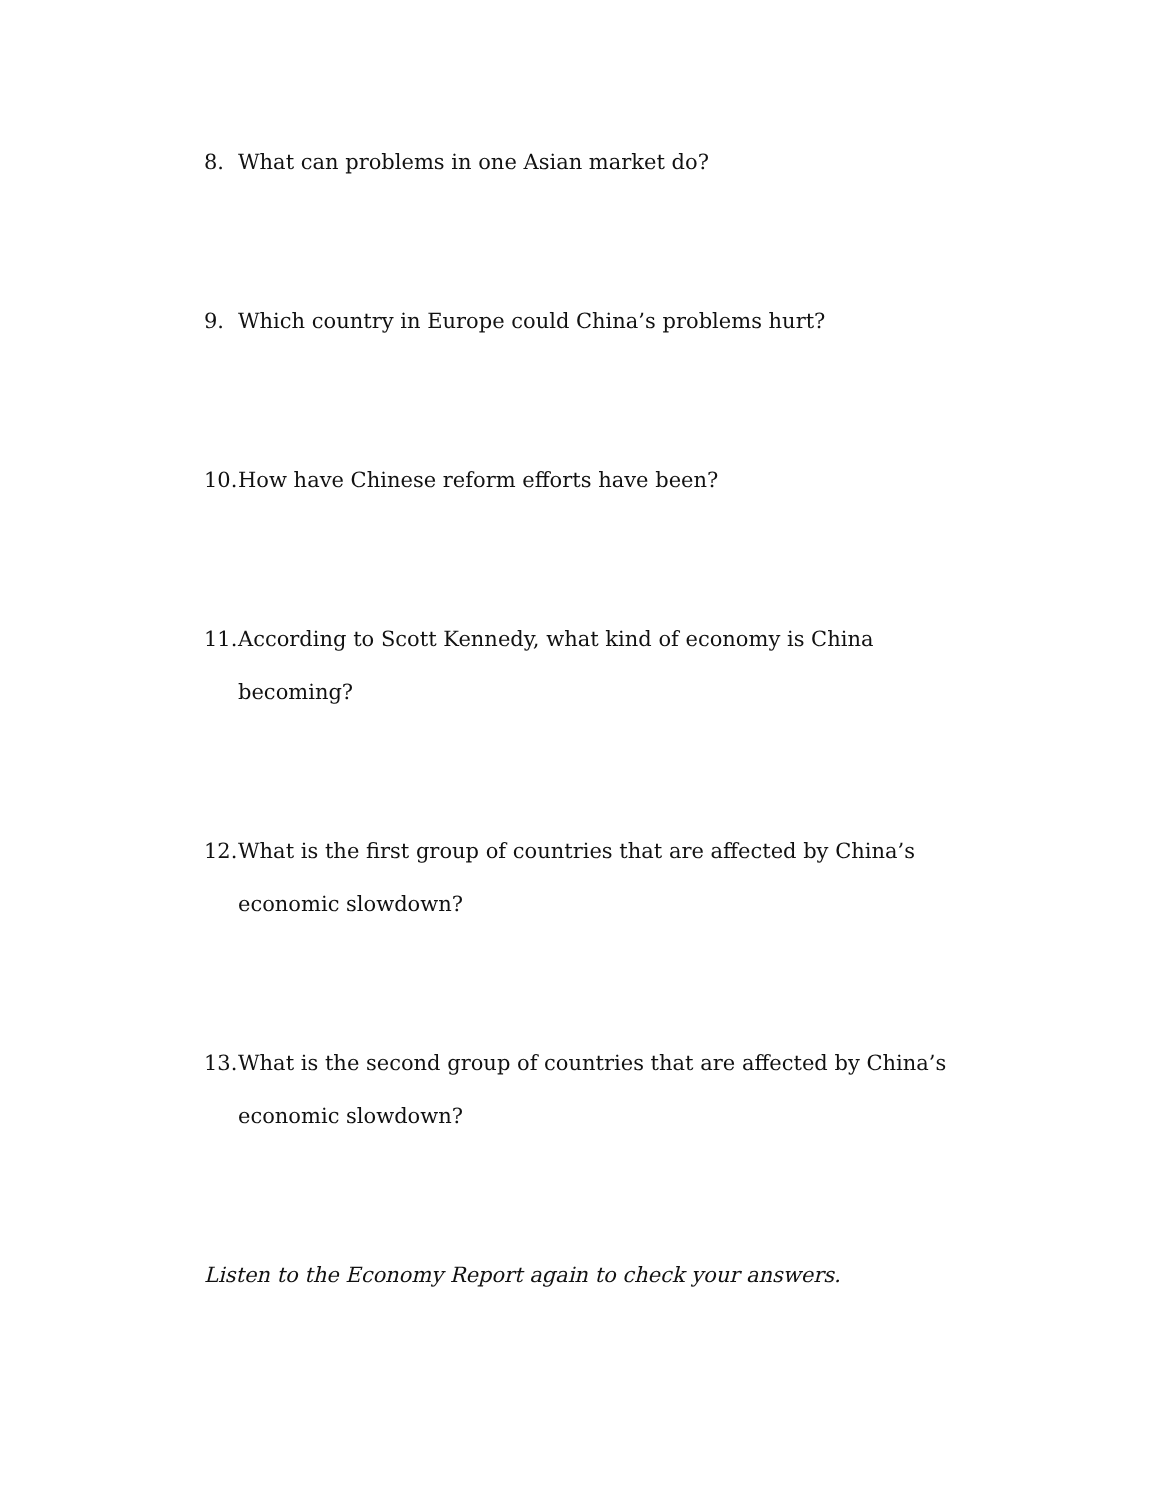8. What can problems in one Asian market do?
9. Which country in Europe could China’s problems hurt?
10. How have Chinese reform efforts have been?
11. According to Scott Kennedy, what kind of economy is China becoming?
12. What is the first group of countries that are affected by China’s economic slowdown?
13. What is the second group of countries that are affected by China’s economic slowdown?
Listen to the Economy Report again to check your answers.